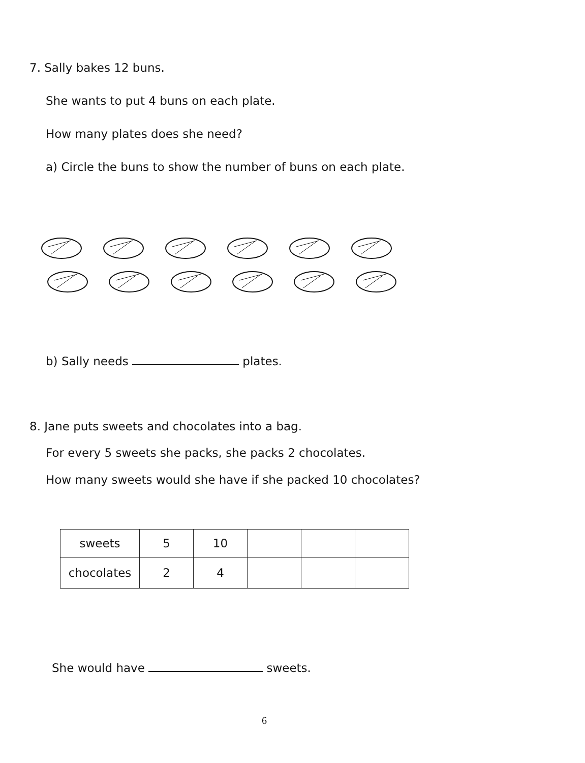7. Sally bakes 12 buns.
She wants to put 4 buns on each plate.
How many plates does she need?
a) Circle the buns to show the number of buns on each plate.
b) Sally needs plates.
8. Jane puts sweets and chocolates into a bag.
For every 5 sweets she packs, she packs 2 chocolates.
How many sweets would she have if she packed 10 chocolates?
| sweets | 5 | 10 | | | |
| chocolates | 2 | 4 | | | |
She would have sweets.
6